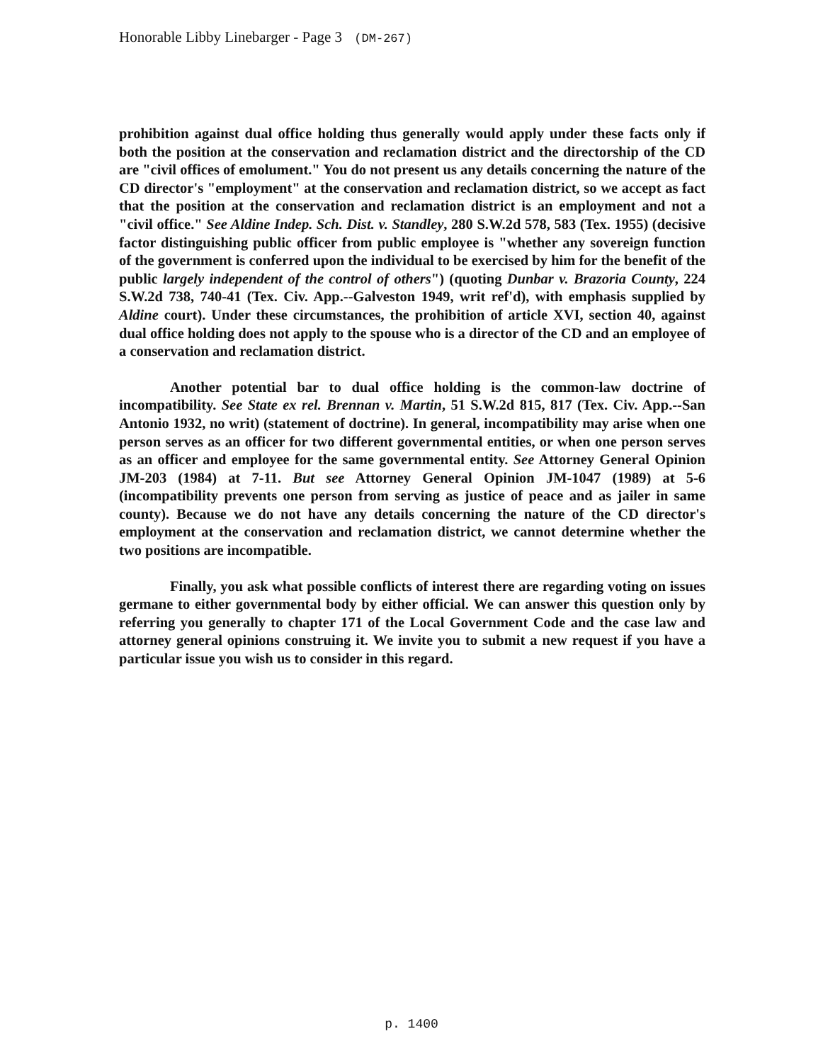Honorable Libby Linebarger - Page 3 (DM-267)
prohibition against dual office holding thus generally would apply under these facts only if both the position at the conservation and reclamation district and the directorship of the CD are "civil offices of emolument." You do not present us any details concerning the nature of the CD director's "employment" at the conservation and reclamation district, so we accept as fact that the position at the conservation and reclamation district is an employment and not a "civil office." See Aldine Indep. Sch. Dist. v. Standley, 280 S.W.2d 578, 583 (Tex. 1955) (decisive factor distinguishing public officer from public employee is "whether any sovereign function of the government is conferred upon the individual to be exercised by him for the benefit of the public largely independent of the control of others") (quoting Dunbar v. Brazoria County, 224 S.W.2d 738, 740-41 (Tex. Civ. App.--Galveston 1949, writ ref'd), with emphasis supplied by Aldine court). Under these circumstances, the prohibition of article XVI, section 40, against dual office holding does not apply to the spouse who is a director of the CD and an employee of a conservation and reclamation district.
Another potential bar to dual office holding is the common-law doctrine of incompatibility. See State ex rel. Brennan v. Martin, 51 S.W.2d 815, 817 (Tex. Civ. App.--San Antonio 1932, no writ) (statement of doctrine). In general, incompatibility may arise when one person serves as an officer for two different governmental entities, or when one person serves as an officer and employee for the same governmental entity. See Attorney General Opinion JM-203 (1984) at 7-11. But see Attorney General Opinion JM-1047 (1989) at 5-6 (incompatibility prevents one person from serving as justice of peace and as jailer in same county). Because we do not have any details concerning the nature of the CD director's employment at the conservation and reclamation district, we cannot determine whether the two positions are incompatible.
Finally, you ask what possible conflicts of interest there are regarding voting on issues germane to either governmental body by either official. We can answer this question only by referring you generally to chapter 171 of the Local Government Code and the case law and attorney general opinions construing it. We invite you to submit a new request if you have a particular issue you wish us to consider in this regard.
p. 1400